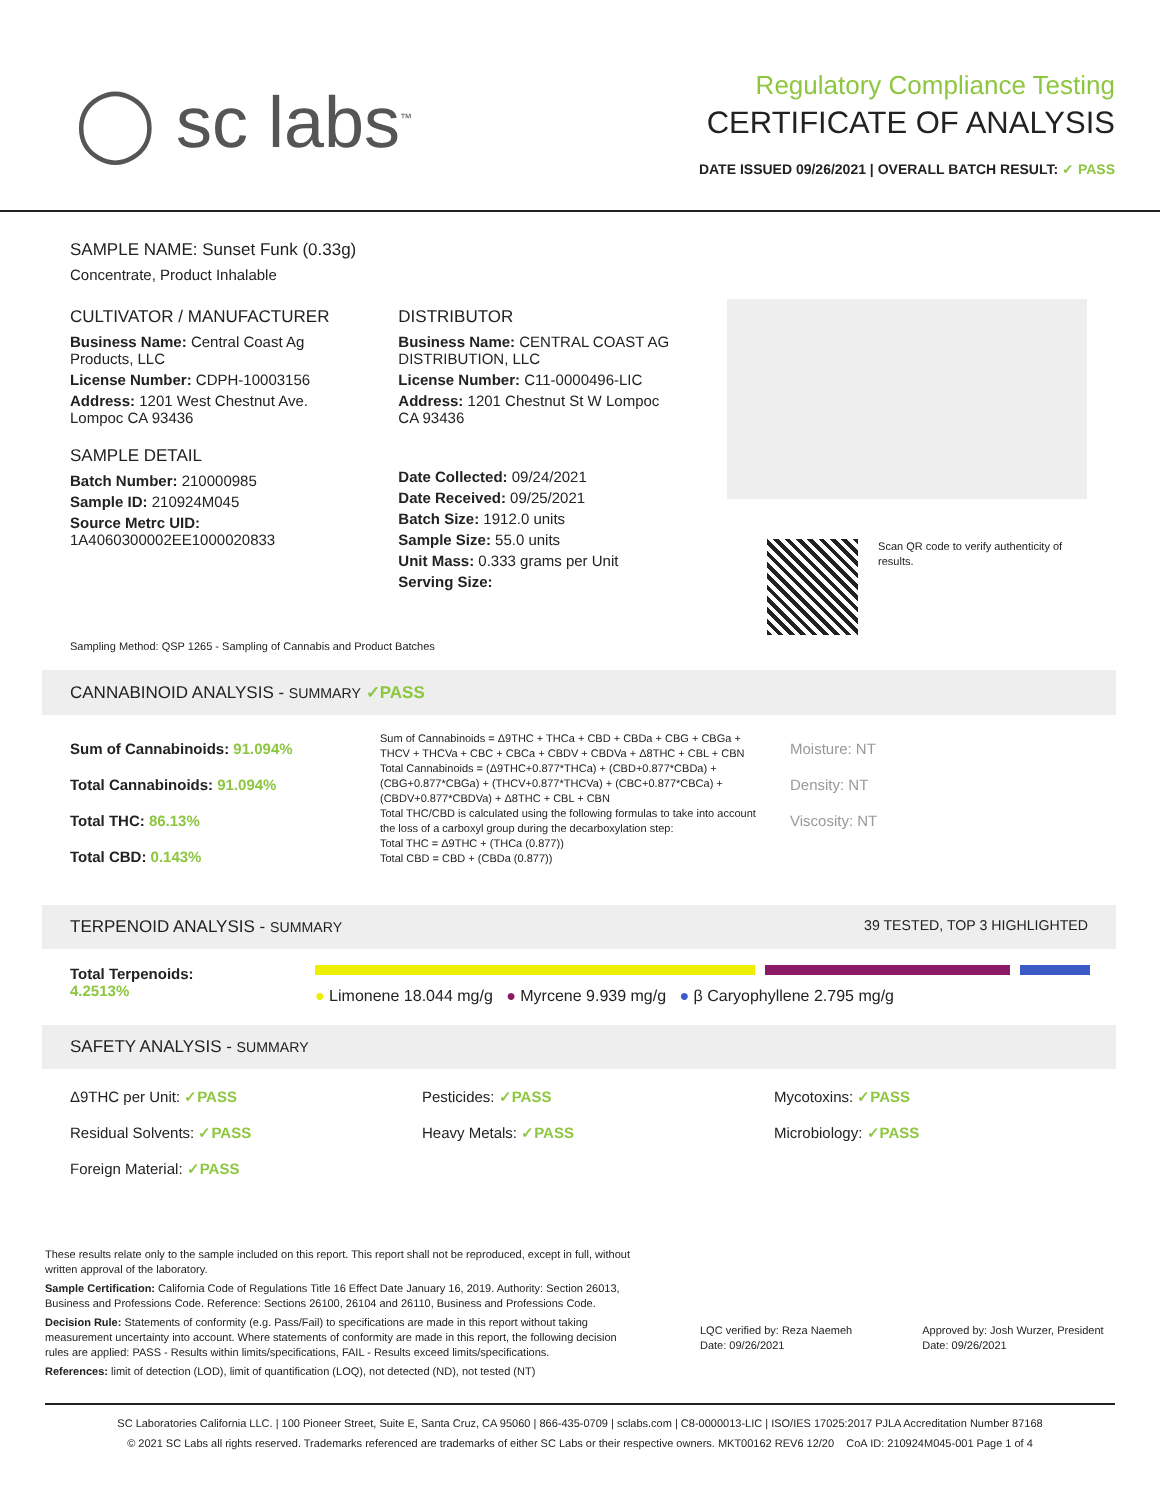◯ sc labs<sup>™</sup>
Regulatory Compliance Testing
CERTIFICATE OF ANALYSIS
DATE ISSUED 09/26/2021 | OVERALL BATCH RESULT: ✓ PASS
SAMPLE NAME: Sunset Funk (0.33g)
Concentrate, Product Inhalable
CULTIVATOR / MANUFACTURER
Business Name: Central Coast Ag Products, LLC
License Number: CDPH-10003156
Address: 1201 West Chestnut Ave. Lompoc CA 93436
SAMPLE DETAIL
Batch Number: 210000985
Sample ID: 210924M045
Source Metrc UID: 1A4060300002EE1000020833
DISTRIBUTOR
Business Name: CENTRAL COAST AG DISTRIBUTION, LLC
License Number: C11-0000496-LIC
Address: 1201 Chestnut St W Lompoc CA 93436
Date Collected: 09/24/2021
Date Received: 09/25/2021
Batch Size: 1912.0 units
Sample Size: 55.0 units
Unit Mass: 0.333 grams per Unit
Serving Size:
Scan QR code to verify authenticity of results.
Sampling Method: QSP 1265 - Sampling of Cannabis and Product Batches
CANNABINOID ANALYSIS - SUMMARY ✓PASS
Sum of Cannabinoids: 91.094%
Total Cannabinoids: 91.094%
Total THC: 86.13%
Total CBD: 0.143%
Sum of Cannabinoids = Δ9THC + THCa + CBD + CBDa + CBG + CBGa + THCV + THCVa + CBC + CBCa + CBDV + CBDVa + Δ8THC + CBL + CBN
Total Cannabinoids = (Δ9THC+0.877*THCa) + (CBD+0.877*CBDa) + (CBG+0.877*CBGa) + (THCV+0.877*THCVa) + (CBC+0.877*CBCa) + (CBDV+0.877*CBDVa) + Δ8THC + CBL + CBN
Total THC/CBD is calculated using the following formulas to take into account the loss of a carboxyl group during the decarboxylation step:
Total THC = Δ9THC + (THCa (0.877))
Total CBD = CBD + (CBDa (0.877))
Moisture: NT
Density: NT
Viscosity: NT
TERPENOID ANALYSIS - SUMMARY 39 TESTED, TOP 3 HIGHLIGHTED
Total Terpenoids: 4.2513%
● Limonene 18.044 mg/g ● Myrcene 9.939 mg/g ● β Caryophyllene 2.795 mg/g
SAFETY ANALYSIS - SUMMARY
Δ9THC per Unit: ✓PASS
Residual Solvents: ✓PASS
Foreign Material: ✓PASS
Pesticides: ✓PASS
Heavy Metals: ✓PASS
Mycotoxins: ✓PASS
Microbiology: ✓PASS
These results relate only to the sample included on this report. This report shall not be reproduced, except in full, without written approval of the laboratory.
Sample Certification: California Code of Regulations Title 16 Effect Date January 16, 2019. Authority: Section 26013, Business and Professions Code. Reference: Sections 26100, 26104 and 26110, Business and Professions Code.
Decision Rule: Statements of conformity (e.g. Pass/Fail) to specifications are made in this report without taking measurement uncertainty into account. Where statements of conformity are made in this report, the following decision rules are applied: PASS - Results within limits/specifications, FAIL - Results exceed limits/specifications.
References: limit of detection (LOD), limit of quantification (LOQ), not detected (ND), not tested (NT)
LQC verified by: Reza Naemeh
Date: 09/26/2021
Approved by: Josh Wurzer, President
Date: 09/26/2021
SC Laboratories California LLC. | 100 Pioneer Street, Suite E, Santa Cruz, CA 95060 | 866-435-0709 | sclabs.com | C8-0000013-LIC | ISO/IES 17025:2017 PJLA Accreditation Number 87168
© 2021 SC Labs all rights reserved. Trademarks referenced are trademarks of either SC Labs or their respective owners. MKT00162 REV6 12/20 CoA ID: 210924M045-001 Page 1 of 4